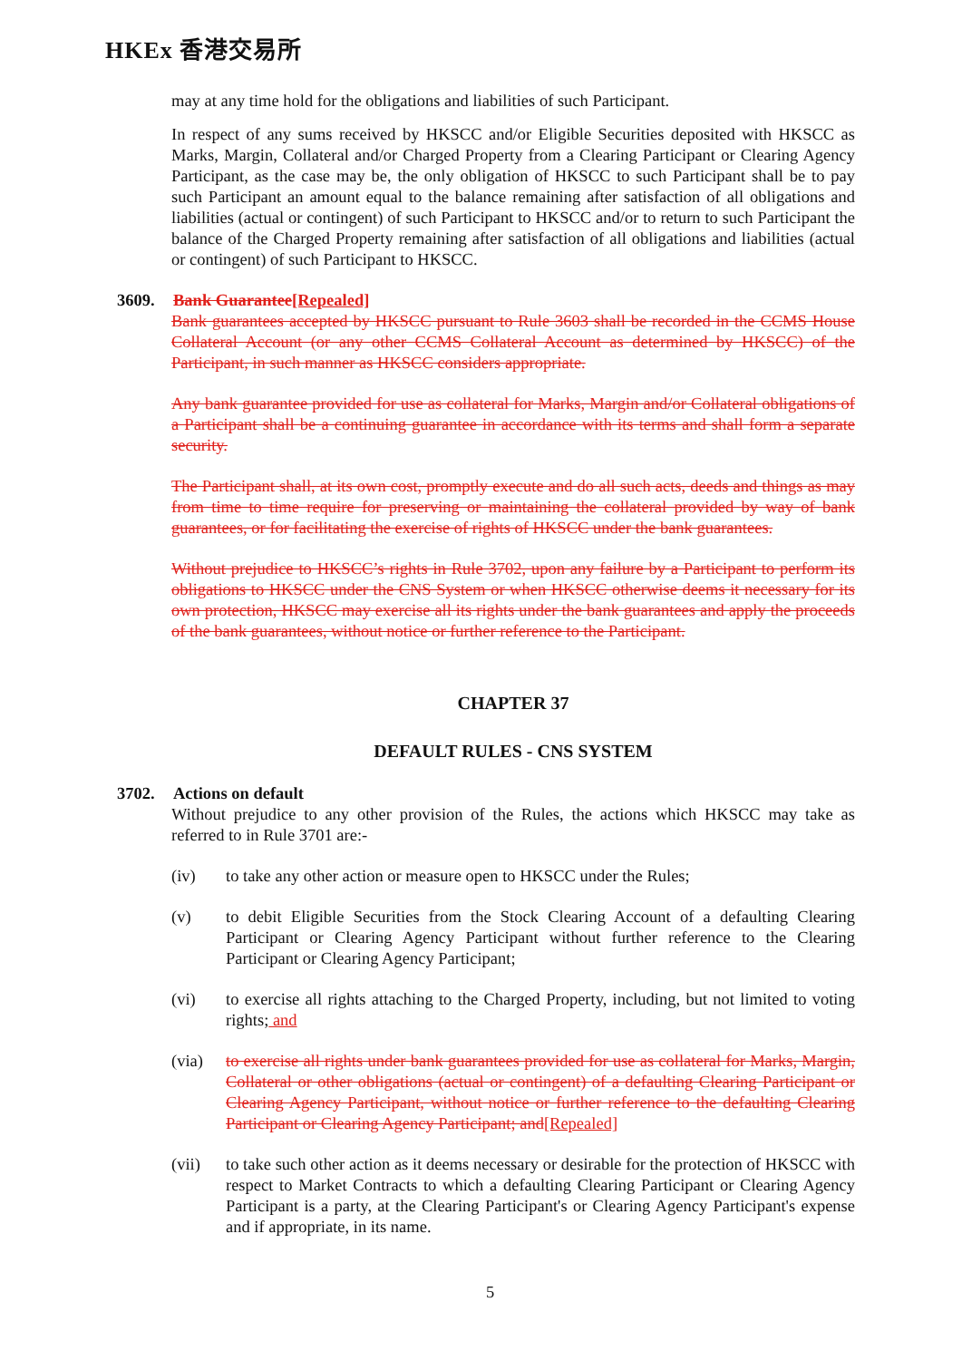HKEx 香港交易所
may at any time hold for the obligations and liabilities of such Participant.
In respect of any sums received by HKSCC and/or Eligible Securities deposited with HKSCC as Marks, Margin, Collateral and/or Charged Property from a Clearing Participant or Clearing Agency Participant, as the case may be, the only obligation of HKSCC to such Participant shall be to pay such Participant an amount equal to the balance remaining after satisfaction of all obligations and liabilities (actual or contingent) of such Participant to HKSCC and/or to return to such Participant the balance of the Charged Property remaining after satisfaction of all obligations and liabilities (actual or contingent) of such Participant to HKSCC.
3609. Bank Guarantee[Repealed]
Bank guarantees accepted by HKSCC pursuant to Rule 3603 shall be recorded in the CCMS House Collateral Account (or any other CCMS Collateral Account as determined by HKSCC) of the Participant, in such manner as HKSCC considers appropriate.
Any bank guarantee provided for use as collateral for Marks, Margin and/or Collateral obligations of a Participant shall be a continuing guarantee in accordance with its terms and shall form a separate security.
The Participant shall, at its own cost, promptly execute and do all such acts, deeds and things as may from time to time require for preserving or maintaining the collateral provided by way of bank guarantees, or for facilitating the exercise of rights of HKSCC under the bank guarantees.
Without prejudice to HKSCC’s rights in Rule 3702, upon any failure by a Participant to perform its obligations to HKSCC under the CNS System or when HKSCC otherwise deems it necessary for its own protection, HKSCC may exercise all its rights under the bank guarantees and apply the proceeds of the bank guarantees, without notice or further reference to the Participant.
CHAPTER 37
DEFAULT RULES - CNS SYSTEM
3702. Actions on default
Without prejudice to any other provision of the Rules, the actions which HKSCC may take as referred to in Rule 3701 are:-
(iv) to take any other action or measure open to HKSCC under the Rules;
(v) to debit Eligible Securities from the Stock Clearing Account of a defaulting Clearing Participant or Clearing Agency Participant without further reference to the Clearing Participant or Clearing Agency Participant;
(vi) to exercise all rights attaching to the Charged Property, including, but not limited to voting rights; and
(via) to exercise all rights under bank guarantees provided for use as collateral for Marks, Margin, Collateral or other obligations (actual or contingent) of a defaulting Clearing Participant or Clearing Agency Participant, without notice or further reference to the defaulting Clearing Participant or Clearing Agency Participant; and[Repealed]
(vii) to take such other action as it deems necessary or desirable for the protection of HKSCC with respect to Market Contracts to which a defaulting Clearing Participant or Clearing Agency Participant is a party, at the Clearing Participant's or Clearing Agency Participant's expense and if appropriate, in its name.
5